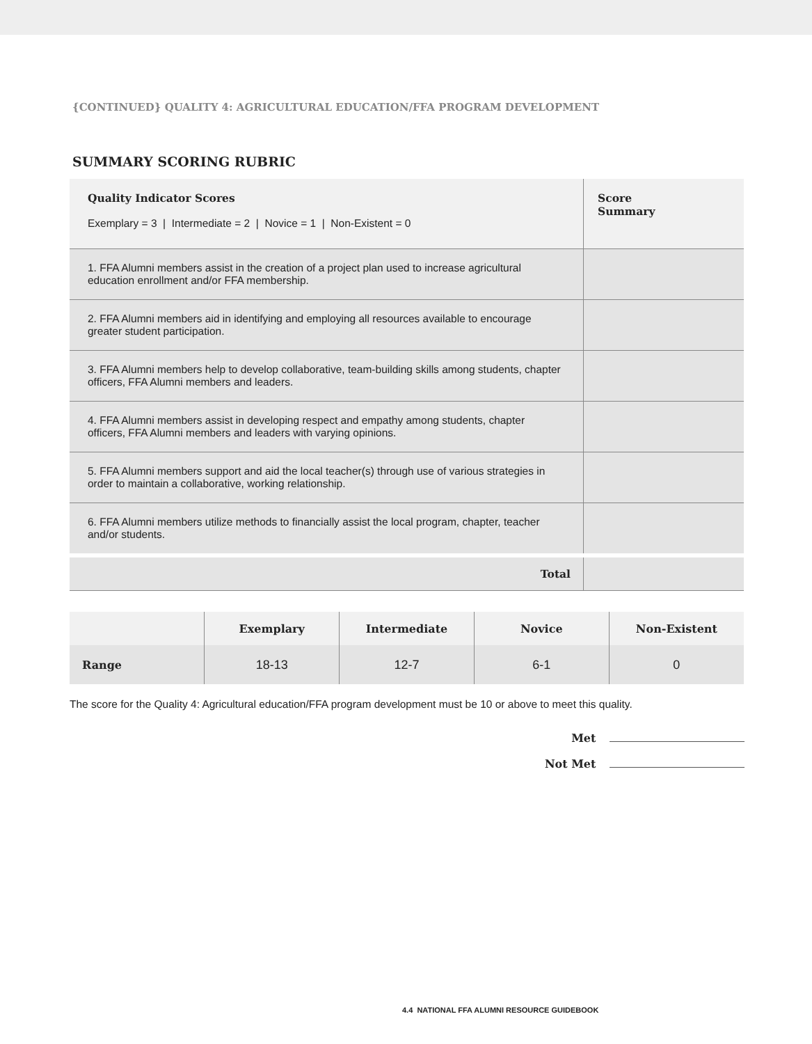{CONTINUED} QUALITY 4: AGRICULTURAL EDUCATION/FFA PROGRAM DEVELOPMENT
SUMMARY SCORING RUBRIC
| Quality Indicator Scores Exemplary = 3 / Intermediate = 2 / Novice = 1 / Non-Existent = 0 | Score Summary |
| 1. FFA Alumni members assist in the creation of a project plan used to increase agricultural education enrollment and/or FFA membership. | |
| 2. FFA Alumni members aid in identifying and employing all resources available to encourage greater student participation. | |
| 3. FFA Alumni members help to develop collaborative, team-building skills among students, chapter officers, FFA Alumni members and leaders. | |
| 4. FFA Alumni members assist in developing respect and empathy among students, chapter officers, FFA Alumni members and leaders with varying opinions. | |
| 5. FFA Alumni members support and aid the local teacher(s) through use of various strategies in order to maintain a collaborative, working relationship. | |
| 6. FFA Alumni members utilize methods to financially assist the local program, chapter, teacher and/or students. | |
| Total | |
| | Exemplary | Intermediate | Novice | Non-Existent |
| --- | --- | --- | --- | --- |
| Range | 18-13 | 12-7 | 6-1 | 0 |
The score for the Quality 4: Agricultural education/FFA program development must be 10 or above to meet this quality.
Met
Not Met
4.4 NATIONAL FFA ALUMNI RESOURCE GUIDEBOOK